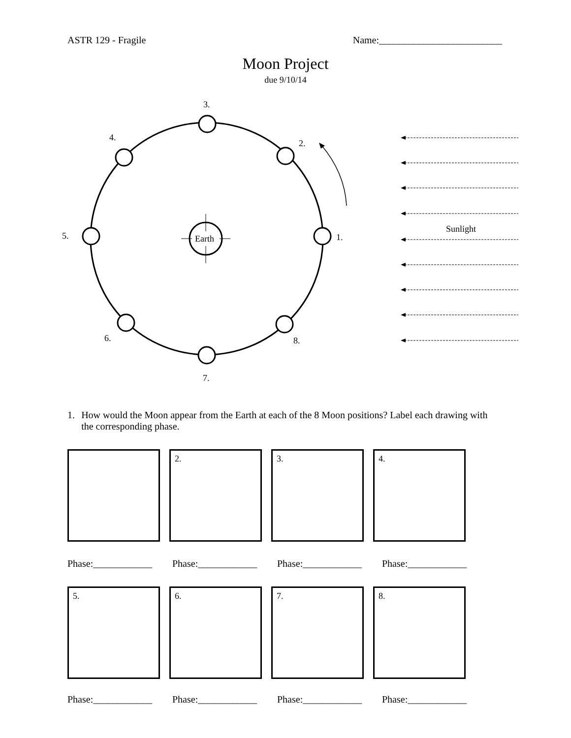ASTR 129 - Fragile Name:_________________________
Moon Project
due 9/10/14
Earth
1.
2.
3.
4.
5.
6.
7.
8.
Sunlight
1. How would the Moon appear from the Earth at each of the 8 Moon positions? Label each drawing with the corresponding phase.
2. 3. 4.
Phase:____________
Phase:____________
Phase:____________
Phase:____________
5. 6. 7. 8.
Phase:____________
Phase:____________
Phase:____________
Phase:____________